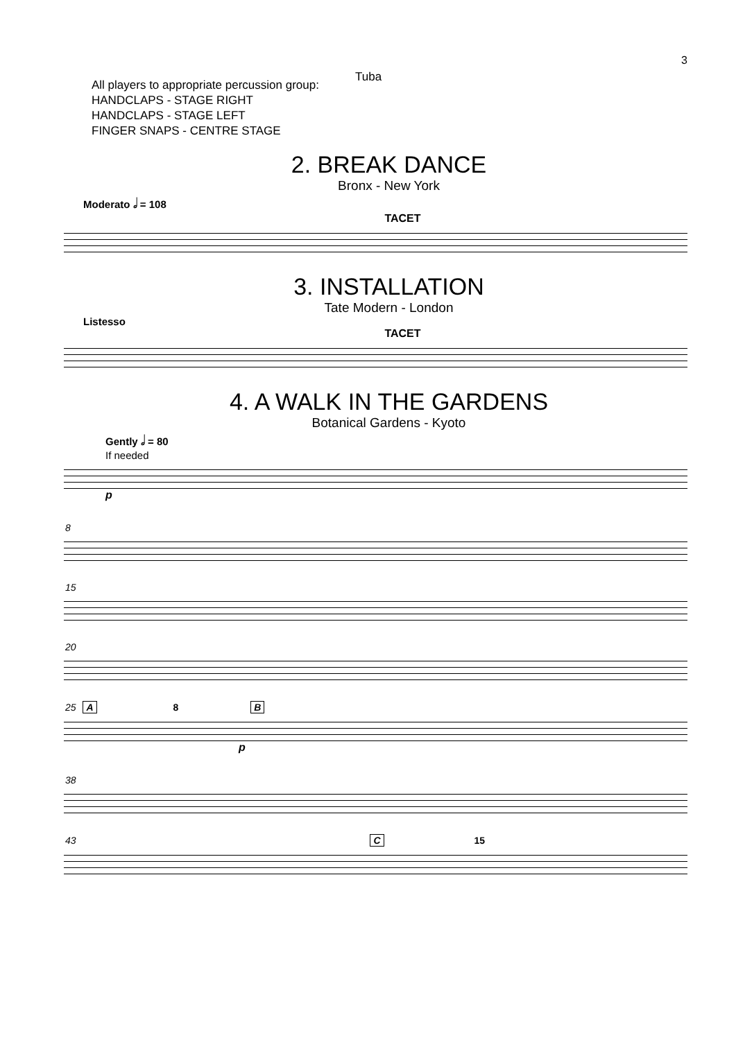3
Tuba
All players to appropriate percussion group:
HANDCLAPS - STAGE RIGHT
HANDCLAPS - STAGE LEFT
FINGER SNAPS - CENTRE STAGE
2. BREAK DANCE
Bronx - New York
Moderato 𝅗𝅥 = 108
TACET
3. INSTALLATION
Tate Modern - London
Listesso
TACET
4. A WALK IN THE GARDENS
Botanical Gardens - Kyoto
Gently 𝅗𝅥 = 80
If needed
p
8
15
20
25 A 8 B
p
38
43 C 15